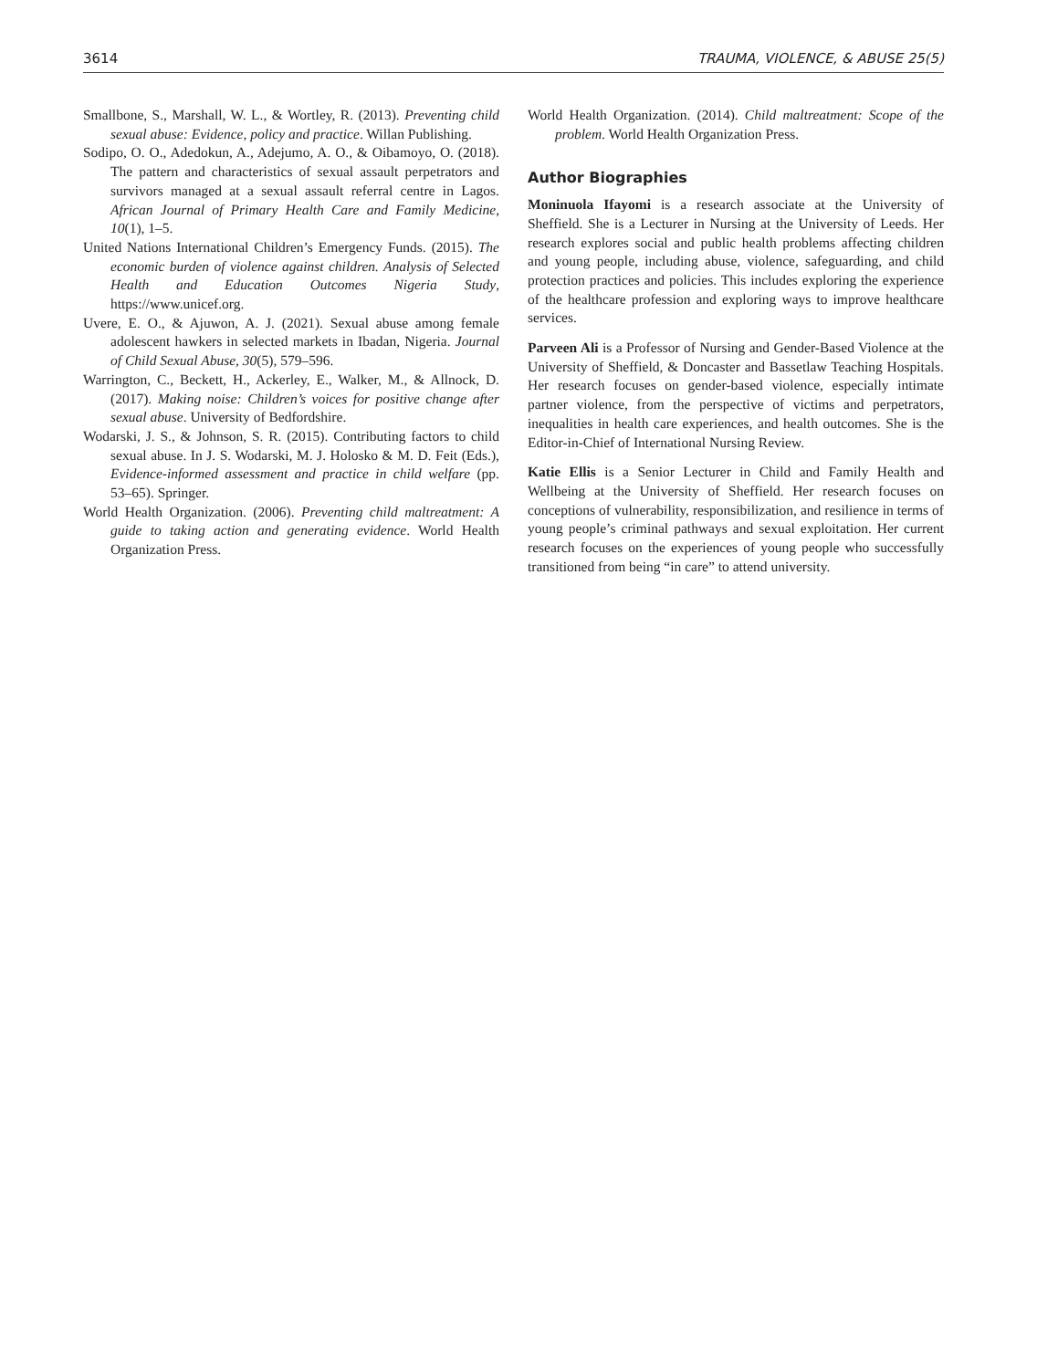3614 TRAUMA, VIOLENCE, & ABUSE 25(5)
Smallbone, S., Marshall, W. L., & Wortley, R. (2013). Preventing child sexual abuse: Evidence, policy and practice. Willan Publishing.
Sodipo, O. O., Adedokun, A., Adejumo, A. O., & Oibamoyo, O. (2018). The pattern and characteristics of sexual assault perpetrators and survivors managed at a sexual assault referral centre in Lagos. African Journal of Primary Health Care and Family Medicine, 10(1), 1–5.
United Nations International Children’s Emergency Funds. (2015). The economic burden of violence against children. Analysis of Selected Health and Education Outcomes Nigeria Study, https://www.unicef.org.
Uvere, E. O., & Ajuwon, A. J. (2021). Sexual abuse among female adolescent hawkers in selected markets in Ibadan, Nigeria. Journal of Child Sexual Abuse, 30(5), 579–596.
Warrington, C., Beckett, H., Ackerley, E., Walker, M., & Allnock, D. (2017). Making noise: Children’s voices for positive change after sexual abuse. University of Bedfordshire.
Wodarski, J. S., & Johnson, S. R. (2015). Contributing factors to child sexual abuse. In J. S. Wodarski, M. J. Holosko & M. D. Feit (Eds.), Evidence-informed assessment and practice in child welfare (pp. 53–65). Springer.
World Health Organization. (2006). Preventing child maltreatment: A guide to taking action and generating evidence. World Health Organization Press.
World Health Organization. (2014). Child maltreatment: Scope of the problem. World Health Organization Press.
Author Biographies
Moninuola Ifayomi is a research associate at the University of Sheffield. She is a Lecturer in Nursing at the University of Leeds. Her research explores social and public health problems affecting children and young people, including abuse, violence, safeguarding, and child protection practices and policies. This includes exploring the experience of the healthcare profession and exploring ways to improve healthcare services.
Parveen Ali is a Professor of Nursing and Gender-Based Violence at the University of Sheffield, & Doncaster and Bassetlaw Teaching Hospitals. Her research focuses on gender-based violence, especially intimate partner violence, from the perspective of victims and perpetrators, inequalities in health care experiences, and health outcomes. She is the Editor-in-Chief of International Nursing Review.
Katie Ellis is a Senior Lecturer in Child and Family Health and Wellbeing at the University of Sheffield. Her research focuses on conceptions of vulnerability, responsibilization, and resilience in terms of young people’s criminal pathways and sexual exploitation. Her current research focuses on the experiences of young people who successfully transitioned from being “in care” to attend university.